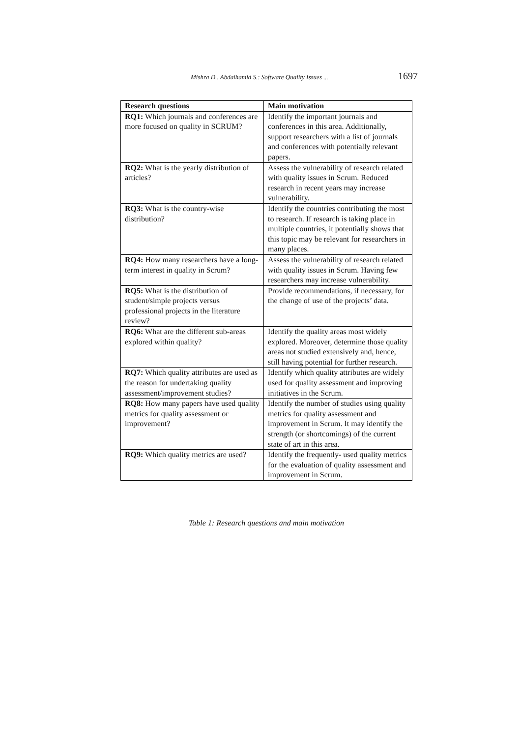Mishra D., Abdalhamid S.: Software Quality Issues ... 1697
| Research questions | Main motivation |
| --- | --- |
| RQ1: Which journals and conferences are more focused on quality in SCRUM? | Identify the important journals and conferences in this area. Additionally, support researchers with a list of journals and conferences with potentially relevant papers. |
| RQ2: What is the yearly distribution of articles? | Assess the vulnerability of research related with quality issues in Scrum. Reduced research in recent years may increase vulnerability. |
| RQ3: What is the country-wise distribution? | Identify the countries contributing the most to research. If research is taking place in multiple countries, it potentially shows that this topic may be relevant for researchers in many places. |
| RQ4: How many researchers have a long-term interest in quality in Scrum? | Assess the vulnerability of research related with quality issues in Scrum. Having few researchers may increase vulnerability. |
| RQ5: What is the distribution of student/simple projects versus professional projects in the literature review? | Provide recommendations, if necessary, for the change of use of the projects’ data. |
| RQ6: What are the different sub-areas explored within quality? | Identify the quality areas most widely explored. Moreover, determine those quality areas not studied extensively and, hence, still having potential for further research. |
| RQ7: Which quality attributes are used as the reason for undertaking quality assessment/improvement studies? | Identify which quality attributes are widely used for quality assessment and improving initiatives in the Scrum. |
| RQ8: How many papers have used quality metrics for quality assessment or improvement? | Identify the number of studies using quality metrics for quality assessment and improvement in Scrum. It may identify the strength (or shortcomings) of the current state of art in this area. |
| RQ9: Which quality metrics are used? | Identify the frequently- used quality metrics for the evaluation of quality assessment and improvement in Scrum. |
Table 1: Research questions and main motivation